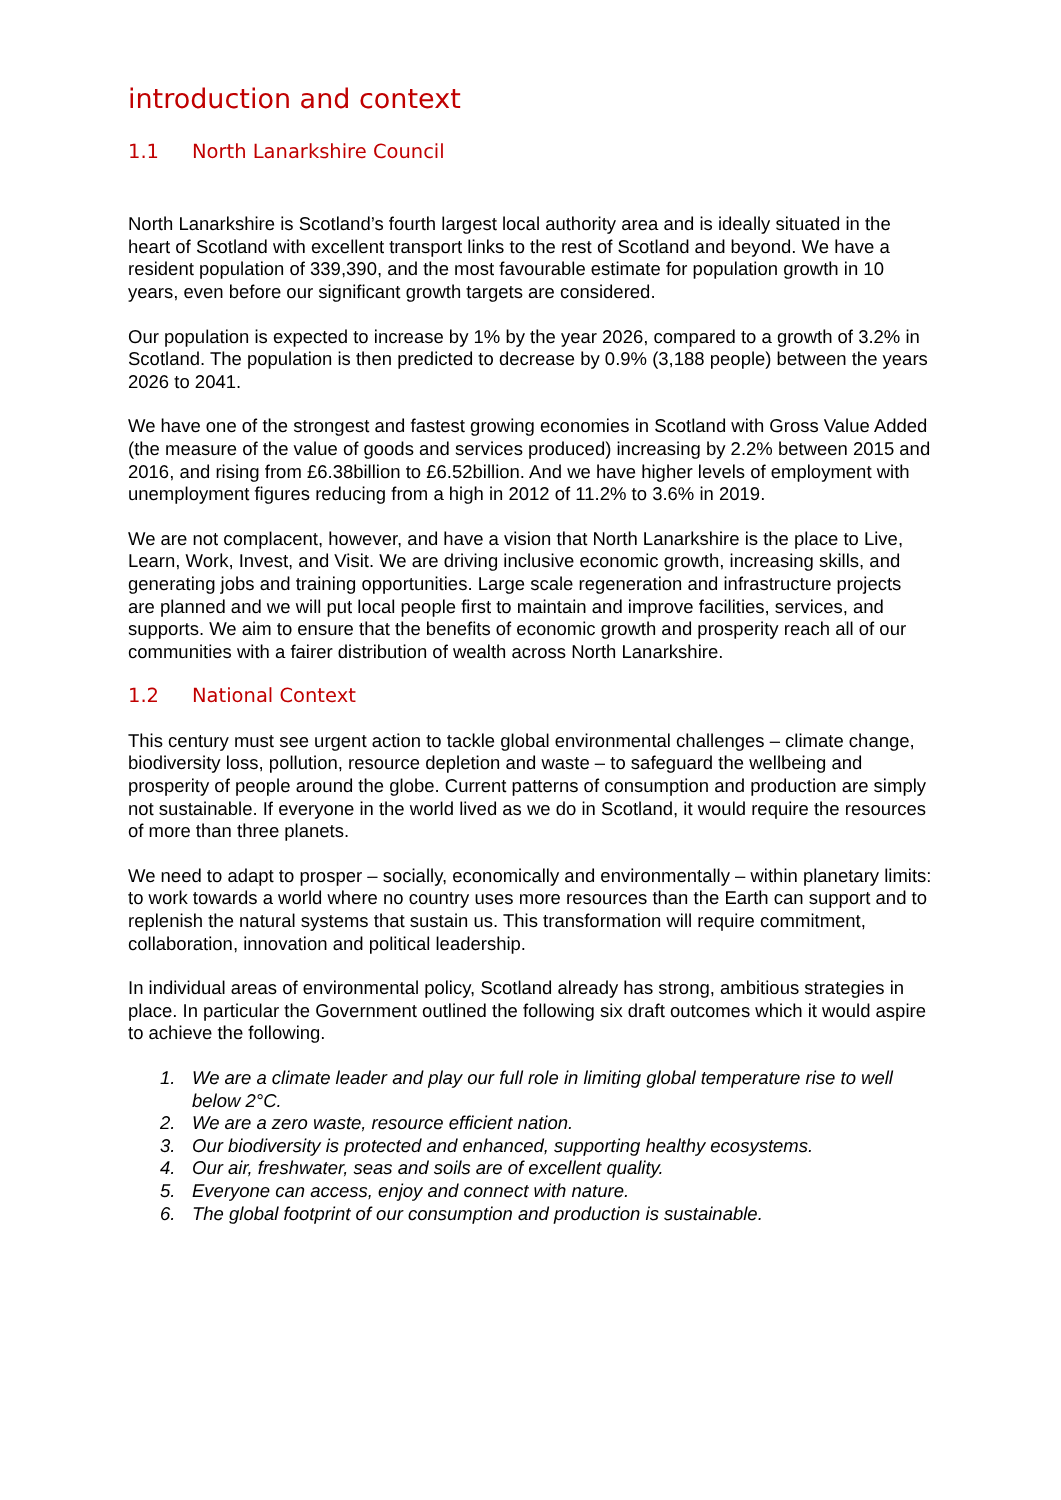introduction and context
1.1 North Lanarkshire Council
North Lanarkshire is Scotland’s fourth largest local authority area and is ideally situated in the heart of Scotland with excellent transport links to the rest of Scotland and beyond. We have a resident population of 339,390, and the most favourable estimate for population growth in 10 years, even before our significant growth targets are considered.
Our population is expected to increase by 1% by the year 2026, compared to a growth of 3.2% in Scotland. The population is then predicted to decrease by 0.9% (3,188 people) between the years 2026 to 2041.
We have one of the strongest and fastest growing economies in Scotland with Gross Value Added (the measure of the value of goods and services produced) increasing by 2.2% between 2015 and 2016, and rising from £6.38billion to £6.52billion. And we have higher levels of employment with unemployment figures reducing from a high in 2012 of 11.2% to 3.6% in 2019.
We are not complacent, however, and have a vision that North Lanarkshire is the place to Live, Learn, Work, Invest, and Visit. We are driving inclusive economic growth, increasing skills, and generating jobs and training opportunities. Large scale regeneration and infrastructure projects are planned and we will put local people first to maintain and improve facilities, services, and supports. We aim to ensure that the benefits of economic growth and prosperity reach all of our communities with a fairer distribution of wealth across North Lanarkshire.
1.2 National Context
This century must see urgent action to tackle global environmental challenges – climate change, biodiversity loss, pollution, resource depletion and waste – to safeguard the wellbeing and prosperity of people around the globe. Current patterns of consumption and production are simply not sustainable. If everyone in the world lived as we do in Scotland, it would require the resources of more than three planets.
We need to adapt to prosper – socially, economically and environmentally – within planetary limits: to work towards a world where no country uses more resources than the Earth can support and to replenish the natural systems that sustain us. This transformation will require commitment, collaboration, innovation and political leadership.
In individual areas of environmental policy, Scotland already has strong, ambitious strategies in place. In particular the Government outlined the following six draft outcomes which it would aspire to achieve the following.
1. We are a climate leader and play our full role in limiting global temperature rise to well below 2°C.
2. We are a zero waste, resource efficient nation.
3. Our biodiversity is protected and enhanced, supporting healthy ecosystems.
4. Our air, freshwater, seas and soils are of excellent quality.
5. Everyone can access, enjoy and connect with nature.
6. The global footprint of our consumption and production is sustainable.